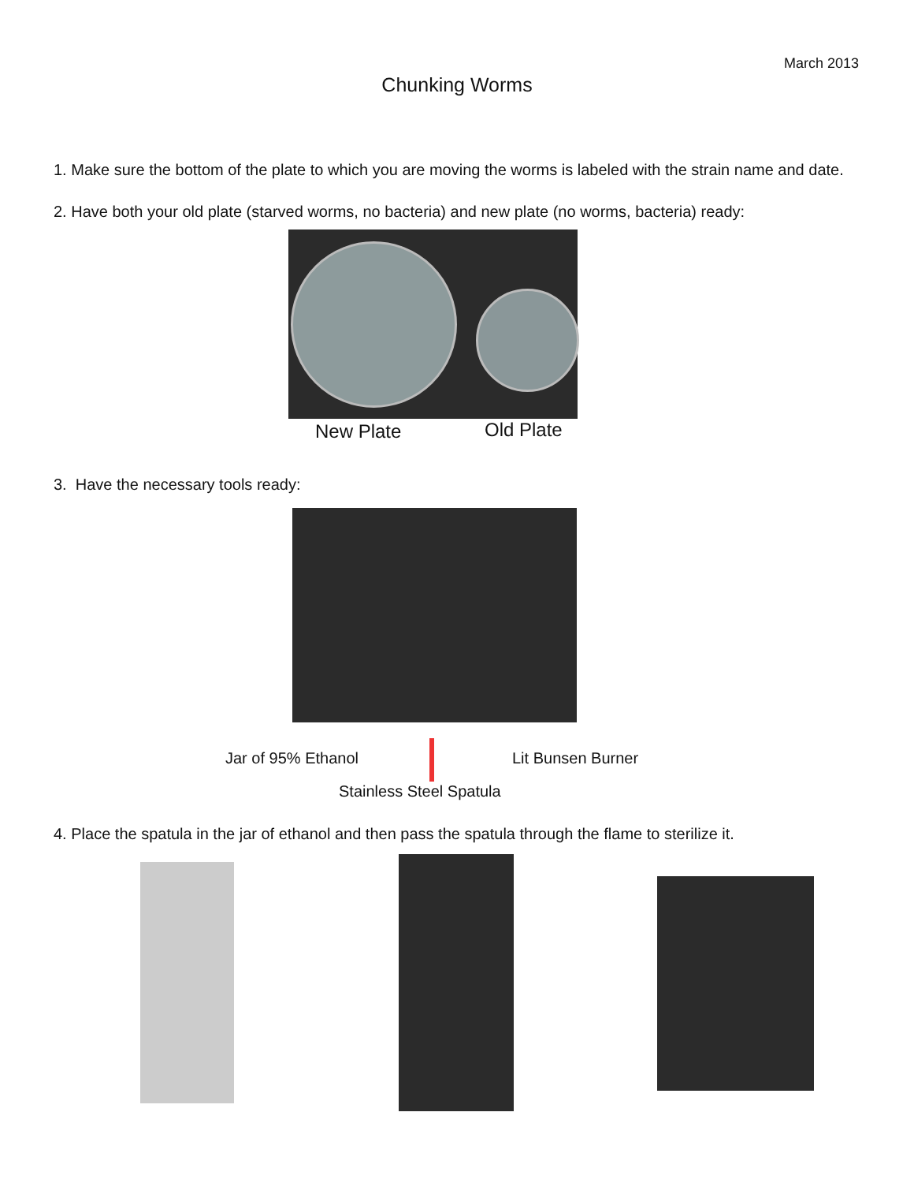March 2013
Chunking Worms
1. Make sure the bottom of the plate to which you are moving the worms is labeled with the strain name and date.
2. Have both your old plate (starved worms, no bacteria) and new plate (no worms, bacteria) ready:
New Plate Old Plate
3. Have the necessary tools ready:
Jar of 95% Ethanol Lit Bunsen Burner
Stainless Steel Spatula
4. Place the spatula in the jar of ethanol and then pass the spatula through the flame to sterilize it.